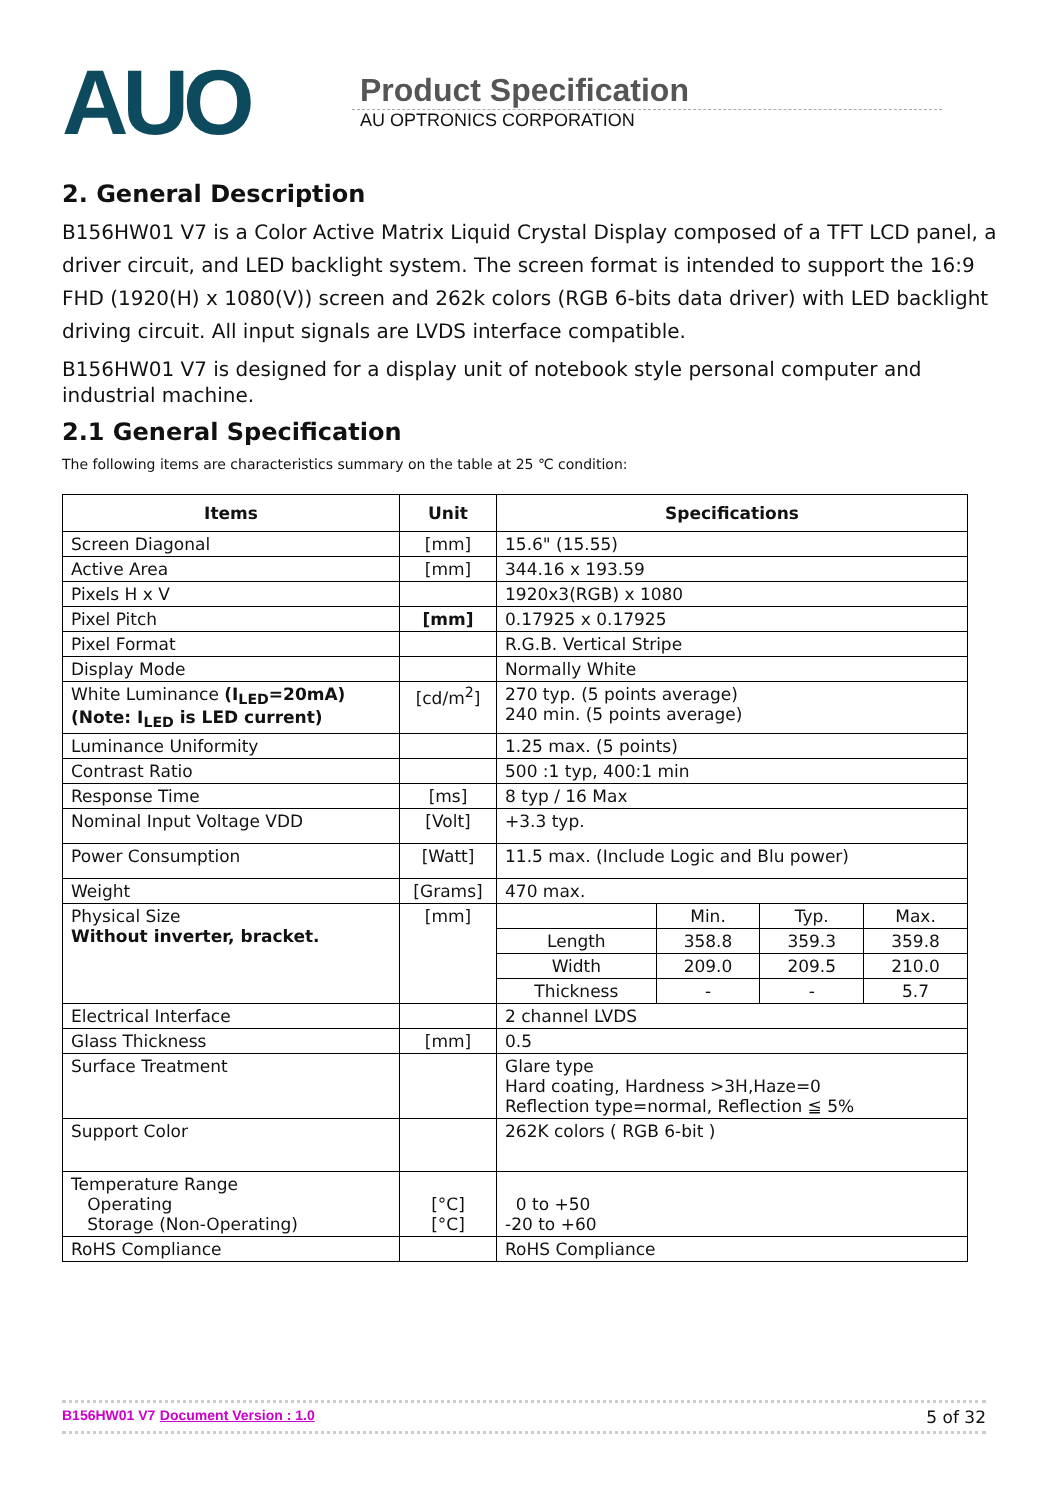AUO
Product Specification
AU OPTRONICS CORPORATION
2. General Description
B156HW01 V7 is a Color Active Matrix Liquid Crystal Display composed of a TFT LCD panel, a driver circuit, and LED backlight system. The screen format is intended to support the 16:9 FHD (1920(H) x 1080(V)) screen and 262k colors (RGB 6-bits data driver) with LED backlight driving circuit. All input signals are LVDS interface compatible.
B156HW01 V7 is designed for a display unit of notebook style personal computer and industrial machine.
2.1 General Specification
The following items are characteristics summary on the table at 25 ℃ condition:
| Items | Unit | Specifications | | | |
| --- | --- | --- | --- | --- | --- |
| Screen Diagonal | [mm] | 15.6" (15.55) | | | |
| Active Area | [mm] | 344.16 x 193.59 | | | |
| Pixels H x V | | 1920x3(RGB) x 1080 | | | |
| Pixel Pitch | [mm] | 0.17925 x 0.17925 | | | |
| Pixel Format | | R.G.B. Vertical Stripe | | | |
| Display Mode | | Normally White | | | |
| White Luminance (I<sub>LED</sub>=20mA) (Note: I<sub>LED</sub> is LED current) | [cd/m<sup>2</sup>] | 270 typ. (5 points average) 240 min. (5 points average) | | | |
| Luminance Uniformity | | 1.25 max. (5 points) | | | |
| Contrast Ratio | | 500 :1 typ, 400:1 min | | | |
| Response Time | [ms] | 8 typ / 16 Max | | | |
| Nominal Input Voltage VDD | [Volt] | +3.3 typ. | | | |
| Power Consumption | [Watt] | 11.5 max. (Include Logic and Blu power) | | | |
| Weight | [Grams] | 470 max. | | | |
| Physical Size Without inverter, bracket. | [mm] | | Min. | Typ. | Max. |
| | | Length | 358.8 | 359.3 | 359.8 |
| | | Width | 209.0 | 209.5 | 210.0 |
| | | Thickness | - | - | 5.7 |
| Electrical Interface | | 2 channel LVDS | | | |
| Glass Thickness | [mm] | 0.5 | | | |
| Surface Treatment | | Glare type Hard coating, Hardness >3H,Haze=0 Reflection type=normal, Reflection ≦ 5% | | | |
| Support Color | | 262K colors ( RGB 6-bit ) | | | |
| Temperature Range Operating Storage (Non-Operating) | [°C] [°C] | 0 to +50 -20 to +60 | | | |
| RoHS Compliance | | RoHS Compliance | | | |
B156HW01 V7 Document Version : 1.0 5 of 32